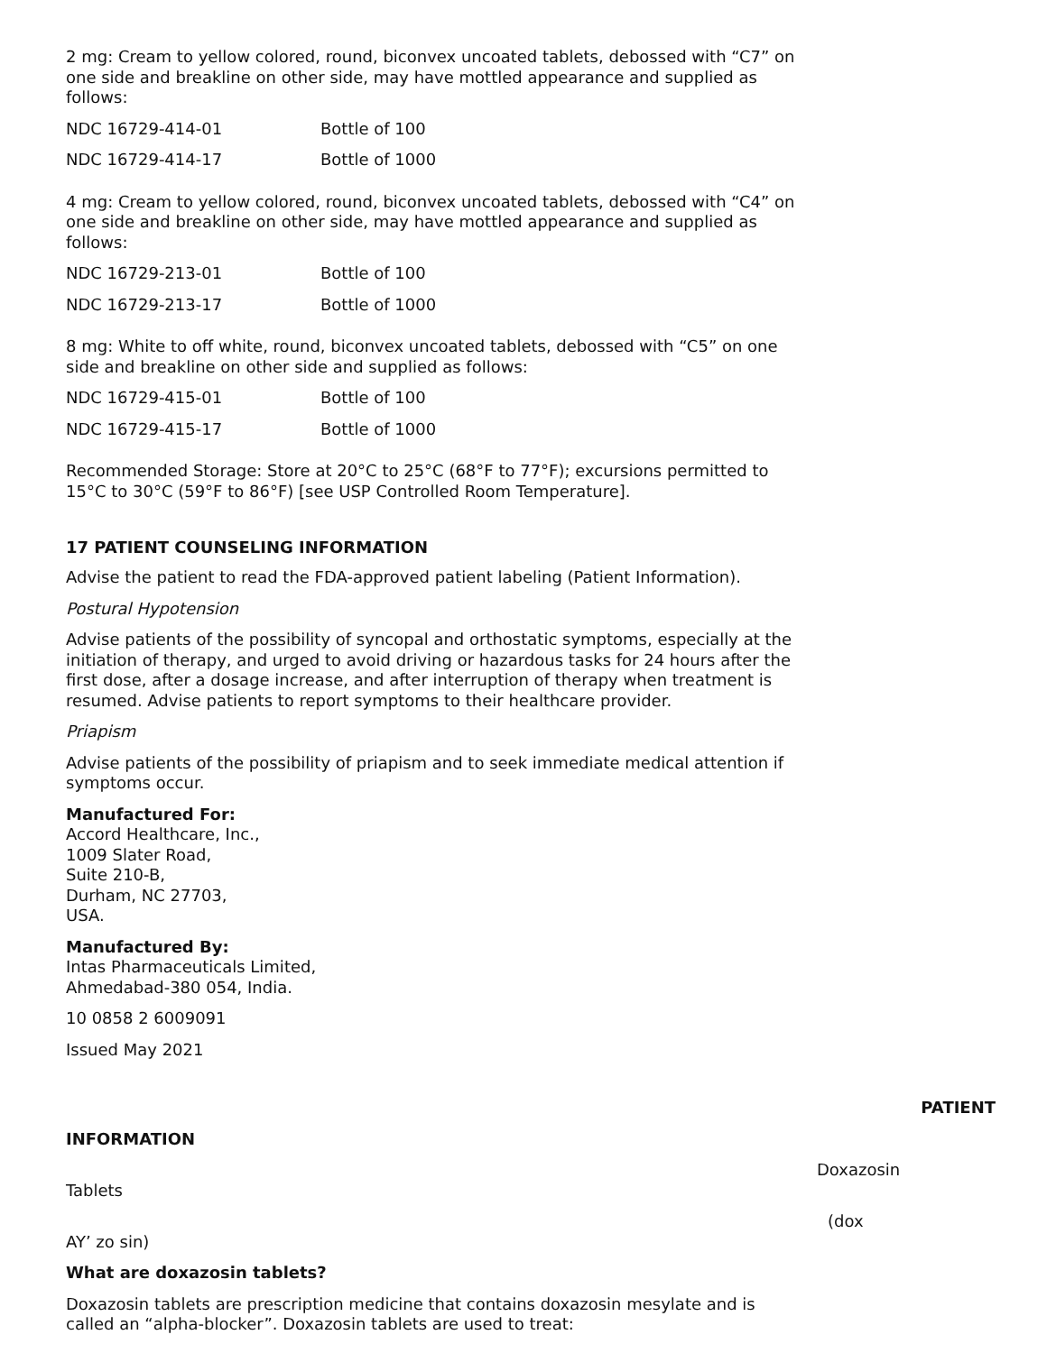2 mg: Cream to yellow colored, round, biconvex uncoated tablets, debossed with “C7” on one side and breakline on other side, may have mottled appearance and supplied as follows:
| NDC 16729-414-01 | Bottle of 100 |
| NDC 16729-414-17 | Bottle of 1000 |
4 mg: Cream to yellow colored, round, biconvex uncoated tablets, debossed with “C4” on one side and breakline on other side, may have mottled appearance and supplied as follows:
| NDC 16729-213-01 | Bottle of 100 |
| NDC 16729-213-17 | Bottle of 1000 |
8 mg: White to off white, round, biconvex uncoated tablets, debossed with “C5” on one side and breakline on other side and supplied as follows:
| NDC 16729-415-01 | Bottle of 100 |
| NDC 16729-415-17 | Bottle of 1000 |
Recommended Storage: Store at 20°C to 25°C (68°F to 77°F); excursions permitted to 15°C to 30°C (59°F to 86°F) [see USP Controlled Room Temperature].
17 PATIENT COUNSELING INFORMATION
Advise the patient to read the FDA-approved patient labeling (Patient Information).
Postural Hypotension
Advise patients of the possibility of syncopal and orthostatic symptoms, especially at the initiation of therapy, and urged to avoid driving or hazardous tasks for 24 hours after the first dose, after a dosage increase, and after interruption of therapy when treatment is resumed. Advise patients to report symptoms to their healthcare provider.
Priapism
Advise patients of the possibility of priapism and to seek immediate medical attention if symptoms occur.
Manufactured For:
Accord Healthcare, Inc.,
1009 Slater Road,
Suite 210-B,
Durham, NC 27703,
USA.
Manufactured By:
Intas Pharmaceuticals Limited,
Ahmedabad-380 054, India.
10 0858 2 6009091
Issued May 2021
PATIENT
INFORMATION
Doxazosin
Tablets
(dox
AY’ zo sin)
What are doxazosin tablets?
Doxazosin tablets are prescription medicine that contains doxazosin mesylate and is called an “alpha-blocker”. Doxazosin tablets are used to treat: